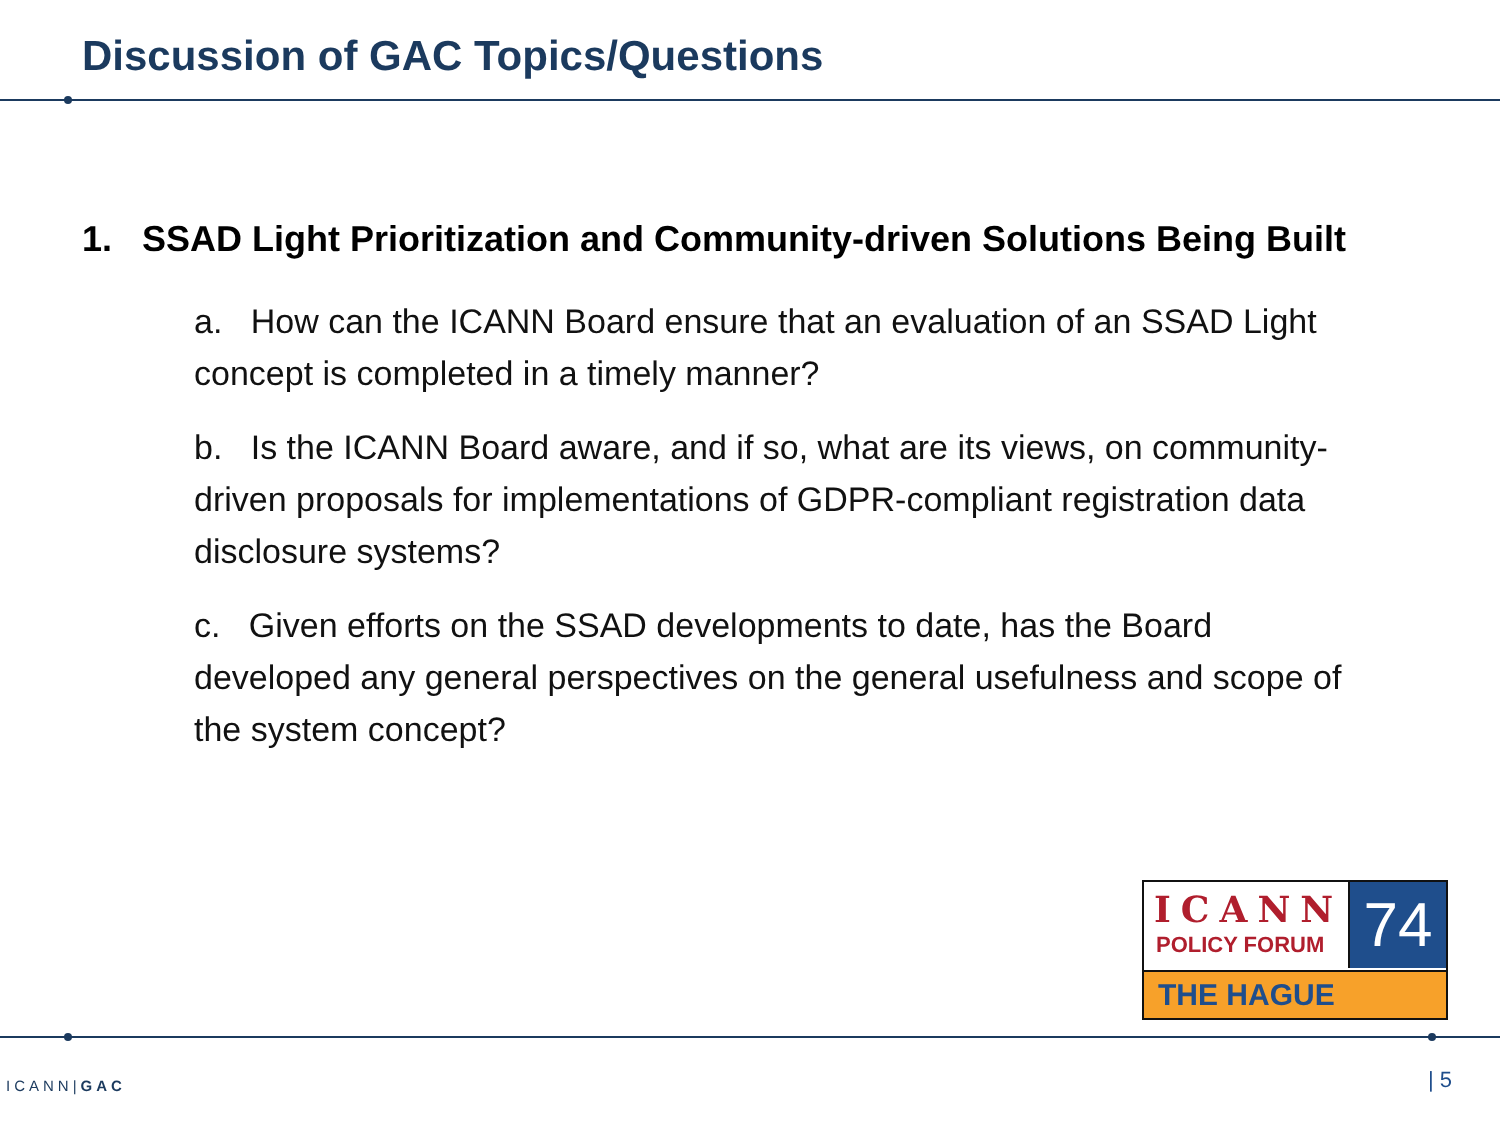Discussion of GAC Topics/Questions
1. SSAD Light Prioritization and Community-driven Solutions Being Built
a. How can the ICANN Board ensure that an evaluation of an SSAD Light concept is completed in a timely manner?
b. Is the ICANN Board aware, and if so, what are its views, on community-driven proposals for implementations of GDPR-compliant registration data disclosure systems?
c. Given efforts on the SSAD developments to date, has the Board developed any general perspectives on the general usefulness and scope of the system concept?
ICANN
POLICY FORUM
74
THE HAGUE
ICANN|GAC | 5